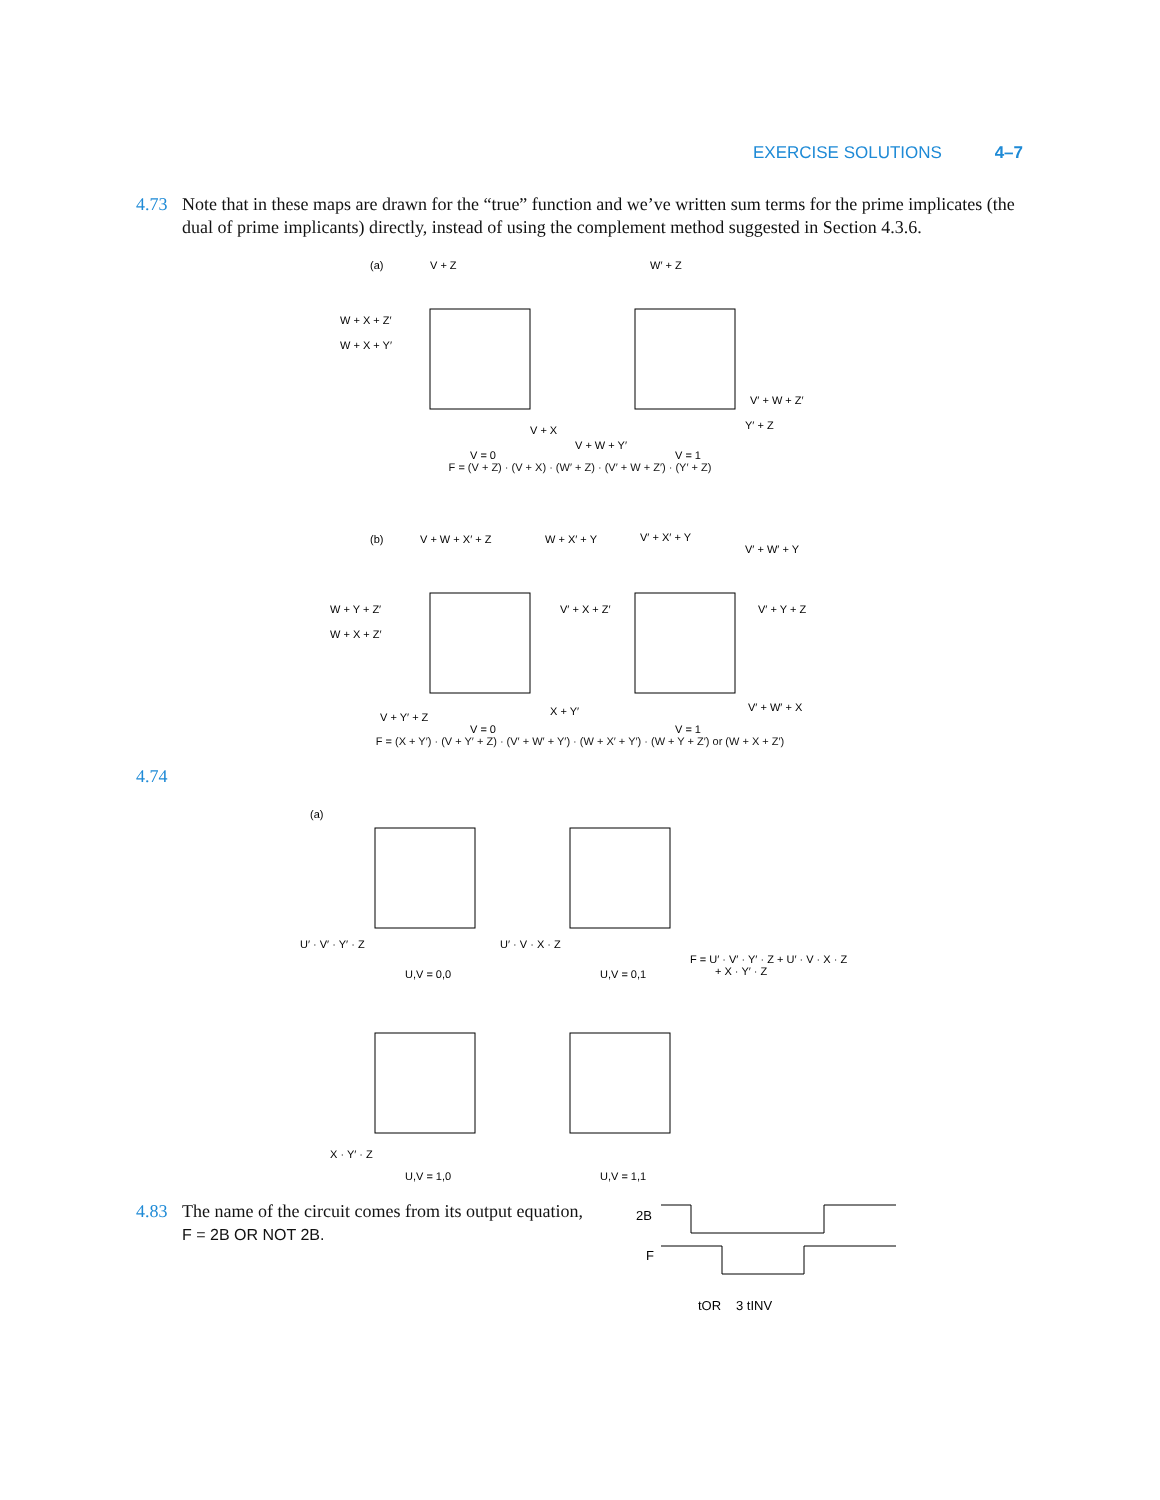EXERCISE SOLUTIONS 4–7
4.73 Note that in these maps are drawn for the “true” function and we’ve written sum terms for the prime implicates (the dual of prime implicants) directly, instead of using the complement method suggested in Section 4.3.6.
(a)
V + Z
W′ + Z
W + X + Z′
W + X + Y′
V′ + W + Z′
Y′ + Z
V + X
V + W + Y′
V = 0
V = 1
F = (V + Z) · (V + X) · (W′ + Z) · (V′ + W + Z′) · (Y′ + Z)
(b)
V + W + X′ + Z
W + X′ + Y
V′ + X′ + Y
V′ + W′ + Y
W + Y + Z′
W + X + Z′
V′ + X + Z′
V′ + Y + Z
V + Y′ + Z
X + Y′
V′ + W′ + X
V = 0
V = 1
F = (X + Y′) · (V + Y′ + Z) · (V′ + W′ + Y′) · (W + X′ + Y′) · (W + Y + Z′) or (W + X + Z′)
4.74
(a)
U′ · V′ · Y′ · Z
U′ · V · X · Z
U,V = 0,0
U,V = 0,1
F = U′ · V′ · Y′ · Z + U′ · V · X · Z
+ X · Y′ · Z
X · Y′ · Z
U,V = 1,0
U,V = 1,1
4.83 The name of the circuit comes from its output equation,
F = 2B OR NOT 2B.
2B
F
tOR
3 tINV